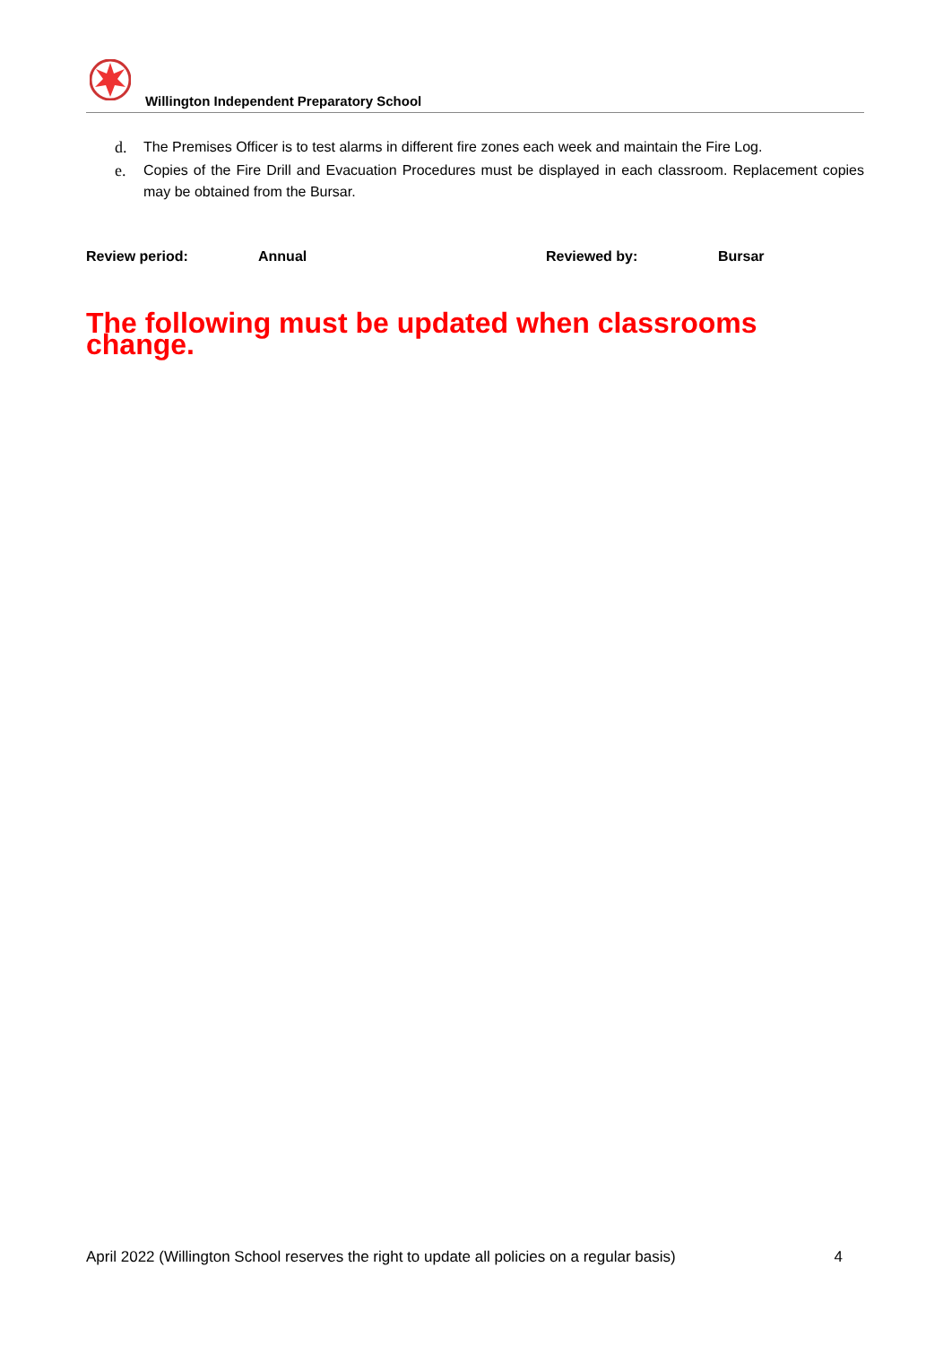Willington Independent Preparatory School
d. The Premises Officer is to test alarms in different fire zones each week and maintain the Fire Log.
e. Copies of the Fire Drill and Evacuation Procedures must be displayed in each classroom. Replacement copies may be obtained from the Bursar.
Review period: Annual Reviewed by: Bursar
The following must be updated when classrooms change.
April 2022 (Willington School reserves the right to update all policies on a regular basis) 4